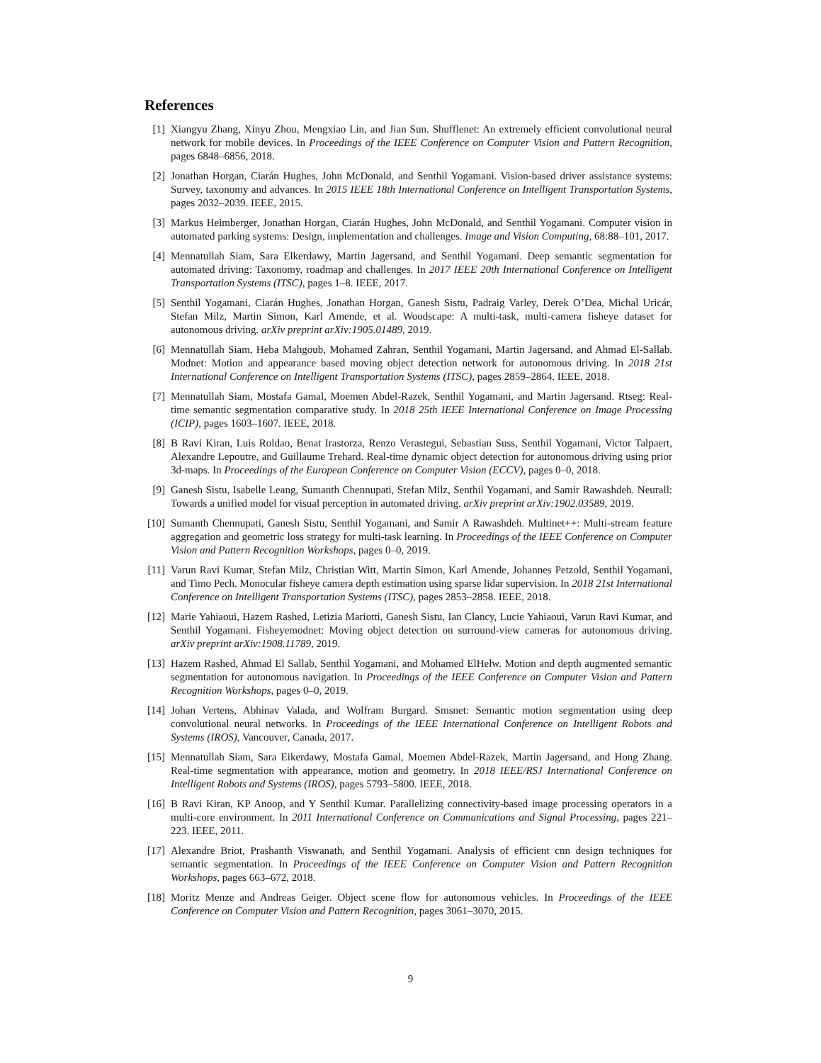References
[1] Xiangyu Zhang, Xinyu Zhou, Mengxiao Lin, and Jian Sun. Shufflenet: An extremely efficient convolutional neural network for mobile devices. In Proceedings of the IEEE Conference on Computer Vision and Pattern Recognition, pages 6848–6856, 2018.
[2] Jonathan Horgan, Ciarán Hughes, John McDonald, and Senthil Yogamani. Vision-based driver assistance systems: Survey, taxonomy and advances. In 2015 IEEE 18th International Conference on Intelligent Transportation Systems, pages 2032–2039. IEEE, 2015.
[3] Markus Heimberger, Jonathan Horgan, Ciarán Hughes, John McDonald, and Senthil Yogamani. Computer vision in automated parking systems: Design, implementation and challenges. Image and Vision Computing, 68:88–101, 2017.
[4] Mennatullah Siam, Sara Elkerdawy, Martin Jagersand, and Senthil Yogamani. Deep semantic segmentation for automated driving: Taxonomy, roadmap and challenges. In 2017 IEEE 20th International Conference on Intelligent Transportation Systems (ITSC), pages 1–8. IEEE, 2017.
[5] Senthil Yogamani, Ciarán Hughes, Jonathan Horgan, Ganesh Sistu, Padraig Varley, Derek O’Dea, Michal Uricár, Stefan Milz, Martin Simon, Karl Amende, et al. Woodscape: A multi-task, multi-camera fisheye dataset for autonomous driving. arXiv preprint arXiv:1905.01489, 2019.
[6] Mennatullah Siam, Heba Mahgoub, Mohamed Zahran, Senthil Yogamani, Martin Jagersand, and Ahmad El-Sallab. Modnet: Motion and appearance based moving object detection network for autonomous driving. In 2018 21st International Conference on Intelligent Transportation Systems (ITSC), pages 2859–2864. IEEE, 2018.
[7] Mennatullah Siam, Mostafa Gamal, Moemen Abdel-Razek, Senthil Yogamani, and Martin Jagersand. Rtseg: Real-time semantic segmentation comparative study. In 2018 25th IEEE International Conference on Image Processing (ICIP), pages 1603–1607. IEEE, 2018.
[8] B Ravi Kiran, Luis Roldao, Benat Irastorza, Renzo Verastegui, Sebastian Suss, Senthil Yogamani, Victor Talpaert, Alexandre Lepoutre, and Guillaume Trehard. Real-time dynamic object detection for autonomous driving using prior 3d-maps. In Proceedings of the European Conference on Computer Vision (ECCV), pages 0–0, 2018.
[9] Ganesh Sistu, Isabelle Leang, Sumanth Chennupati, Stefan Milz, Senthil Yogamani, and Samir Rawashdeh. Neurall: Towards a unified model for visual perception in automated driving. arXiv preprint arXiv:1902.03589, 2019.
[10] Sumanth Chennupati, Ganesh Sistu, Senthil Yogamani, and Samir A Rawashdeh. Multinet++: Multi-stream feature aggregation and geometric loss strategy for multi-task learning. In Proceedings of the IEEE Conference on Computer Vision and Pattern Recognition Workshops, pages 0–0, 2019.
[11] Varun Ravi Kumar, Stefan Milz, Christian Witt, Martin Simon, Karl Amende, Johannes Petzold, Senthil Yogamani, and Timo Pech. Monocular fisheye camera depth estimation using sparse lidar supervision. In 2018 21st International Conference on Intelligent Transportation Systems (ITSC), pages 2853–2858. IEEE, 2018.
[12] Marie Yahiaoui, Hazem Rashed, Letizia Mariotti, Ganesh Sistu, Ian Clancy, Lucie Yahiaoui, Varun Ravi Kumar, and Senthil Yogamani. Fisheyemodnet: Moving object detection on surround-view cameras for autonomous driving. arXiv preprint arXiv:1908.11789, 2019.
[13] Hazem Rashed, Ahmad El Sallab, Senthil Yogamani, and Mohamed ElHelw. Motion and depth augmented semantic segmentation for autonomous navigation. In Proceedings of the IEEE Conference on Computer Vision and Pattern Recognition Workshops, pages 0–0, 2019.
[14] Johan Vertens, Abhinav Valada, and Wolfram Burgard. Smsnet: Semantic motion segmentation using deep convolutional neural networks. In Proceedings of the IEEE International Conference on Intelligent Robots and Systems (IROS), Vancouver, Canada, 2017.
[15] Mennatullah Siam, Sara Eikerdawy, Mostafa Gamal, Moemen Abdel-Razek, Martin Jagersand, and Hong Zhang. Real-time segmentation with appearance, motion and geometry. In 2018 IEEE/RSJ International Conference on Intelligent Robots and Systems (IROS), pages 5793–5800. IEEE, 2018.
[16] B Ravi Kiran, KP Anoop, and Y Senthil Kumar. Parallelizing connectivity-based image processing operators in a multi-core environment. In 2011 International Conference on Communications and Signal Processing, pages 221–223. IEEE, 2011.
[17] Alexandre Briot, Prashanth Viswanath, and Senthil Yogamani. Analysis of efficient cnn design techniques for semantic segmentation. In Proceedings of the IEEE Conference on Computer Vision and Pattern Recognition Workshops, pages 663–672, 2018.
[18] Moritz Menze and Andreas Geiger. Object scene flow for autonomous vehicles. In Proceedings of the IEEE Conference on Computer Vision and Pattern Recognition, pages 3061–3070, 2015.
9